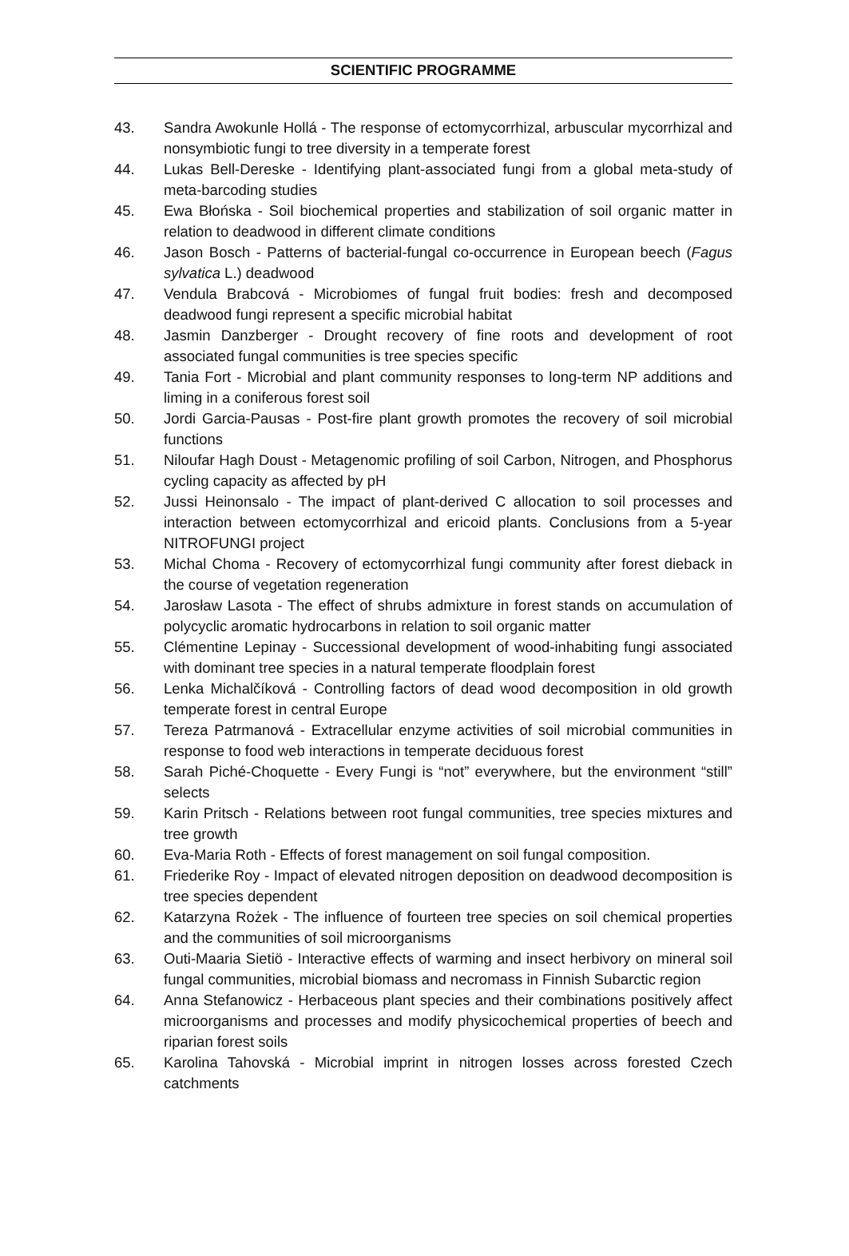SCIENTIFIC PROGRAMME
43. Sandra Awokunle Hollá - The response of ectomycorrhizal, arbuscular mycorrhizal and nonsymbiotic fungi to tree diversity in a temperate forest
44. Lukas Bell-Dereske - Identifying plant-associated fungi from a global meta-study of meta-barcoding studies
45. Ewa Błońska - Soil biochemical properties and stabilization of soil organic matter in relation to deadwood in different climate conditions
46. Jason Bosch - Patterns of bacterial-fungal co-occurrence in European beech (Fagus sylvatica L.) deadwood
47. Vendula Brabcová - Microbiomes of fungal fruit bodies: fresh and decomposed deadwood fungi represent a specific microbial habitat
48. Jasmin Danzberger - Drought recovery of fine roots and development of root associated fungal communities is tree species specific
49. Tania Fort - Microbial and plant community responses to long-term NP additions and liming in a coniferous forest soil
50. Jordi Garcia-Pausas - Post-fire plant growth promotes the recovery of soil microbial functions
51. Niloufar Hagh Doust - Metagenomic profiling of soil Carbon, Nitrogen, and Phosphorus cycling capacity as affected by pH
52. Jussi Heinonsalo - The impact of plant-derived C allocation to soil processes and interaction between ectomycorrhizal and ericoid plants. Conclusions from a 5-year NITROFUNGI project
53. Michal Choma - Recovery of ectomycorrhizal fungi community after forest dieback in the course of vegetation regeneration
54. Jarosław Lasota - The effect of shrubs admixture in forest stands on accumulation of polycyclic aromatic hydrocarbons in relation to soil organic matter
55. Clémentine Lepinay - Successional development of wood-inhabiting fungi associated with dominant tree species in a natural temperate floodplain forest
56. Lenka Michalčíková - Controlling factors of dead wood decomposition in old growth temperate forest in central Europe
57. Tereza Patrmanová - Extracellular enzyme activities of soil microbial communities in response to food web interactions in temperate deciduous forest
58. Sarah Piché-Choquette - Every Fungi is “not” everywhere, but the environment “still” selects
59. Karin Pritsch - Relations between root fungal communities, tree species mixtures and tree growth
60. Eva-Maria Roth - Effects of forest management on soil fungal composition.
61. Friederike Roy - Impact of elevated nitrogen deposition on deadwood decomposition is tree species dependent
62. Katarzyna Rożek - The influence of fourteen tree species on soil chemical properties and the communities of soil microorganisms
63. Outi-Maaria Sietiö - Interactive effects of warming and insect herbivory on mineral soil fungal communities, microbial biomass and necromass in Finnish Subarctic region
64. Anna Stefanowicz - Herbaceous plant species and their combinations positively affect microorganisms and processes and modify physicochemical properties of beech and riparian forest soils
65. Karolina Tahovská - Microbial imprint in nitrogen losses across forested Czech catchments